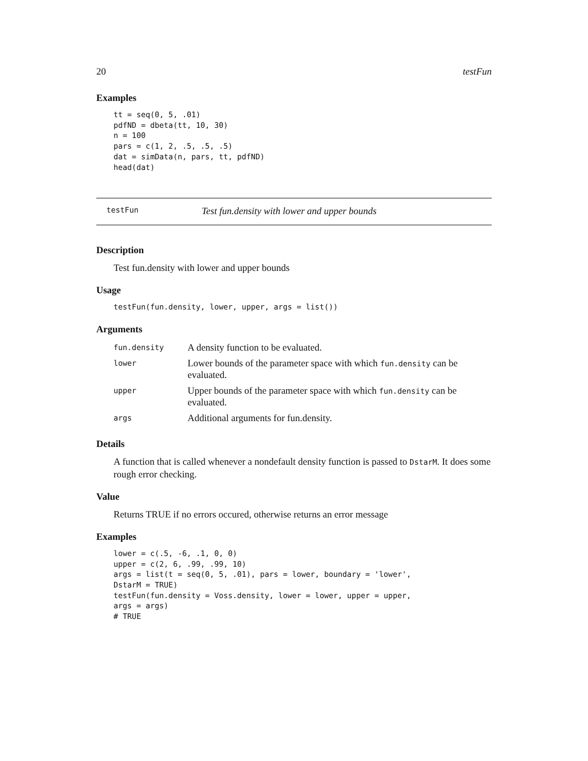20 testFun
Examples
tt = seq(0, 5, .01)
pdfND = dbeta(tt, 10, 30)
n = 100
pars = c(1, 2, .5, .5, .5)
dat = simData(n, pars, tt, pdfND)
head(dat)
testFun Test fun.density with lower and upper bounds
Description
Test fun.density with lower and upper bounds
Usage
testFun(fun.density, lower, upper, args = list())
Arguments
| fun.density | A density function to be evaluated. |
| lower | Lower bounds of the parameter space with which fun.density can be evaluated. |
| upper | Upper bounds of the parameter space with which fun.density can be evaluated. |
| args | Additional arguments for fun.density. |
Details
A function that is called whenever a nondefault density function is passed to DstarM. It does some rough error checking.
Value
Returns TRUE if no errors occured, otherwise returns an error message
Examples
lower = c(.5, -6, .1, 0, 0)
upper = c(2, 6, .99, .99, 10)
args = list(t = seq(0, 5, .01), pars = lower, boundary = 'lower',
DstarM = TRUE)
testFun(fun.density = Voss.density, lower = lower, upper = upper,
args = args)
# TRUE